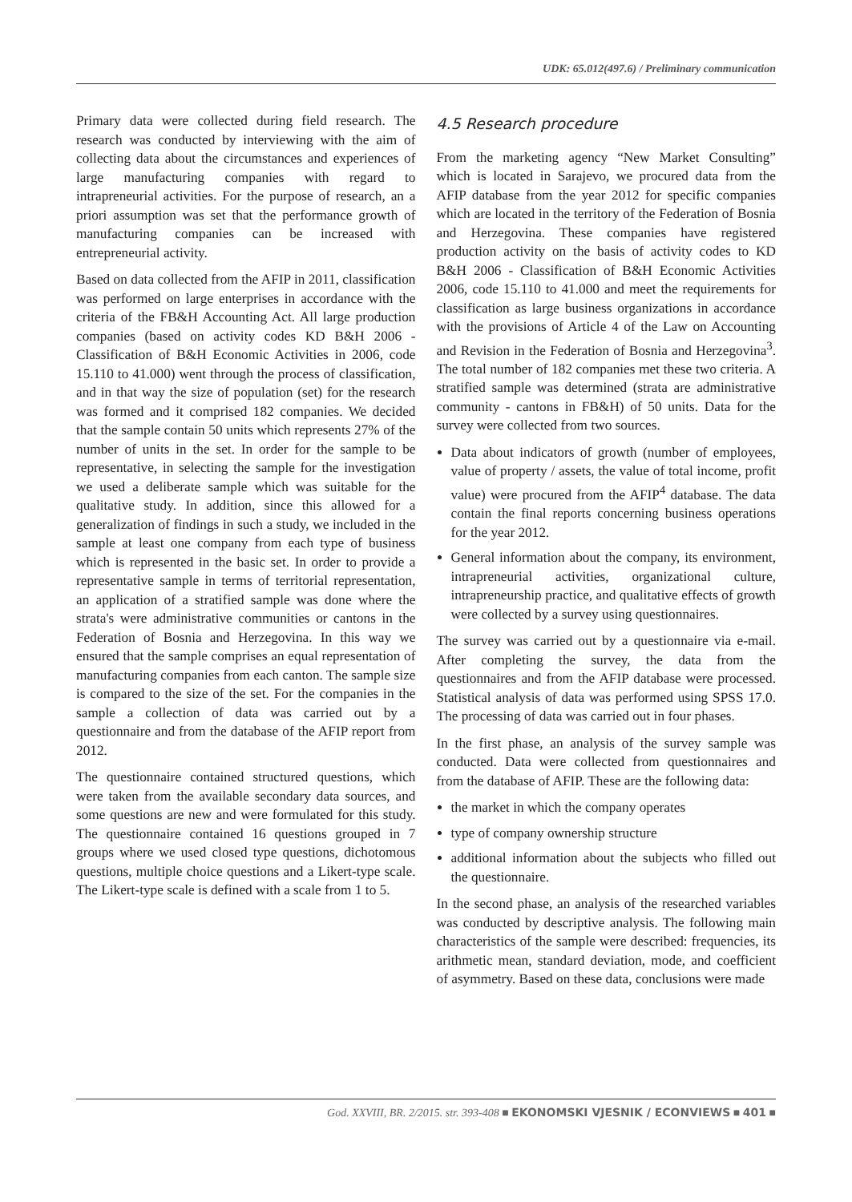UDK: 65.012(497.6) / Preliminary communication
Primary data were collected during field research. The research was conducted by interviewing with the aim of collecting data about the circumstances and experiences of large manufacturing companies with regard to intrapreneurial activities. For the purpose of research, an a priori assumption was set that the performance growth of manufacturing companies can be increased with entrepreneurial activity.
Based on data collected from the AFIP in 2011, classification was performed on large enterprises in accordance with the criteria of the FB&H Accounting Act. All large production companies (based on activity codes KD B&H 2006 - Classification of B&H Economic Activities in 2006, code 15.110 to 41.000) went through the process of classification, and in that way the size of population (set) for the research was formed and it comprised 182 companies. We decided that the sample contain 50 units which represents 27% of the number of units in the set. In order for the sample to be representative, in selecting the sample for the investigation we used a deliberate sample which was suitable for the qualitative study. In addition, since this allowed for a generalization of findings in such a study, we included in the sample at least one company from each type of business which is represented in the basic set. In order to provide a representative sample in terms of territorial representation, an application of a stratified sample was done where the strata's were administrative communities or cantons in the Federation of Bosnia and Herzegovina. In this way we ensured that the sample comprises an equal representation of manufacturing companies from each canton. The sample size is compared to the size of the set. For the companies in the sample a collection of data was carried out by a questionnaire and from the database of the AFIP report from 2012.
The questionnaire contained structured questions, which were taken from the available secondary data sources, and some questions are new and were formulated for this study. The questionnaire contained 16 questions grouped in 7 groups where we used closed type questions, dichotomous questions, multiple choice questions and a Likert-type scale. The Likert-type scale is defined with a scale from 1 to 5.
4.5 Research procedure
From the marketing agency “New Market Consulting” which is located in Sarajevo, we procured data from the AFIP database from the year 2012 for specific companies which are located in the territory of the Federation of Bosnia and Herzegovina. These companies have registered production activity on the basis of activity codes to KD B&H 2006 - Classification of B&H Economic Activities 2006, code 15.110 to 41.000 and meet the requirements for classification as large business organizations in accordance with the provisions of Article 4 of the Law on Accounting and Revision in the Federation of Bosnia and Herzegovina<sup>3</sup>. The total number of 182 companies met these two criteria. A stratified sample was determined (strata are administrative community - cantons in FB&H) of 50 units. Data for the survey were collected from two sources.
Data about indicators of growth (number of employees, value of property / assets, the value of total income, profit value) were procured from the AFIP<sup>4</sup> database. The data contain the final reports concerning business operations for the year 2012.
General information about the company, its environment, intrapreneurial activities, organizational culture, intrapreneurship practice, and qualitative effects of growth were collected by a survey using questionnaires.
The survey was carried out by a questionnaire via e-mail. After completing the survey, the data from the questionnaires and from the AFIP database were processed. Statistical analysis of data was performed using SPSS 17.0. The processing of data was carried out in four phases.
In the first phase, an analysis of the survey sample was conducted. Data were collected from questionnaires and from the database of AFIP. These are the following data:
the market in which the company operates
type of company ownership structure
additional information about the subjects who filled out the questionnaire.
In the second phase, an analysis of the researched variables was conducted by descriptive analysis. The following main characteristics of the sample were described: frequencies, its arithmetic mean, standard deviation, mode, and coefficient of asymmetry. Based on these data, conclusions were made
God. XXVIII, BR. 2/2015. str. 393-408 ■ EKONOMSKI VJESNIK / ECONVIEWS ■ 401 ■